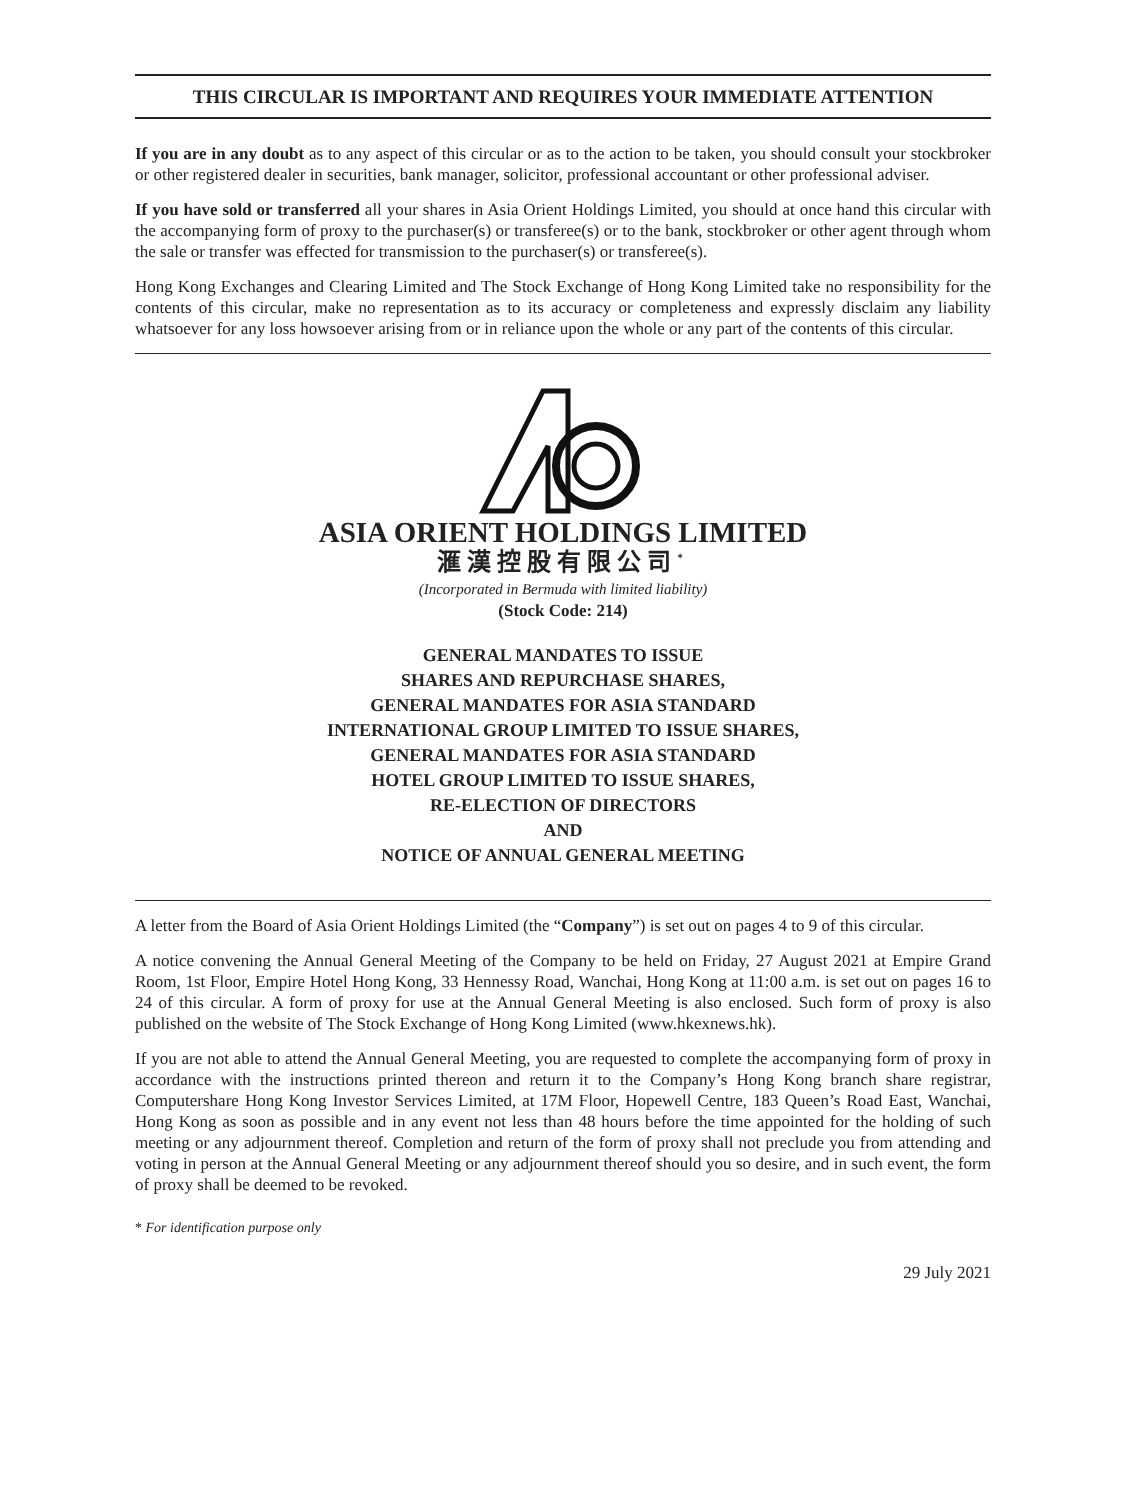THIS CIRCULAR IS IMPORTANT AND REQUIRES YOUR IMMEDIATE ATTENTION
If you are in any doubt as to any aspect of this circular or as to the action to be taken, you should consult your stockbroker or other registered dealer in securities, bank manager, solicitor, professional accountant or other professional adviser.
If you have sold or transferred all your shares in Asia Orient Holdings Limited, you should at once hand this circular with the accompanying form of proxy to the purchaser(s) or transferee(s) or to the bank, stockbroker or other agent through whom the sale or transfer was effected for transmission to the purchaser(s) or transferee(s).
Hong Kong Exchanges and Clearing Limited and The Stock Exchange of Hong Kong Limited take no responsibility for the contents of this circular, make no representation as to its accuracy or completeness and expressly disclaim any liability whatsoever for any loss howsoever arising from or in reliance upon the whole or any part of the contents of this circular.
ASIA ORIENT HOLDINGS LIMITED
滙漢控股有限公司<sup>*</sup>
(Incorporated in Bermuda with limited liability)
(Stock Code: 214)
GENERAL MANDATES TO ISSUE
SHARES AND REPURCHASE SHARES,
GENERAL MANDATES FOR ASIA STANDARD
INTERNATIONAL GROUP LIMITED TO ISSUE SHARES,
GENERAL MANDATES FOR ASIA STANDARD
HOTEL GROUP LIMITED TO ISSUE SHARES,
RE-ELECTION OF DIRECTORS
AND
NOTICE OF ANNUAL GENERAL MEETING
A letter from the Board of Asia Orient Holdings Limited (the “Company”) is set out on pages 4 to 9 of this circular.
A notice convening the Annual General Meeting of the Company to be held on Friday, 27 August 2021 at Empire Grand Room, 1st Floor, Empire Hotel Hong Kong, 33 Hennessy Road, Wanchai, Hong Kong at 11:00 a.m. is set out on pages 16 to 24 of this circular. A form of proxy for use at the Annual General Meeting is also enclosed. Such form of proxy is also published on the website of The Stock Exchange of Hong Kong Limited (www.hkexnews.hk).
If you are not able to attend the Annual General Meeting, you are requested to complete the accompanying form of proxy in accordance with the instructions printed thereon and return it to the Company’s Hong Kong branch share registrar, Computershare Hong Kong Investor Services Limited, at 17M Floor, Hopewell Centre, 183 Queen’s Road East, Wanchai, Hong Kong as soon as possible and in any event not less than 48 hours before the time appointed for the holding of such meeting or any adjournment thereof. Completion and return of the form of proxy shall not preclude you from attending and voting in person at the Annual General Meeting or any adjournment thereof should you so desire, and in such event, the form of proxy shall be deemed to be revoked.
* For identification purpose only
29 July 2021